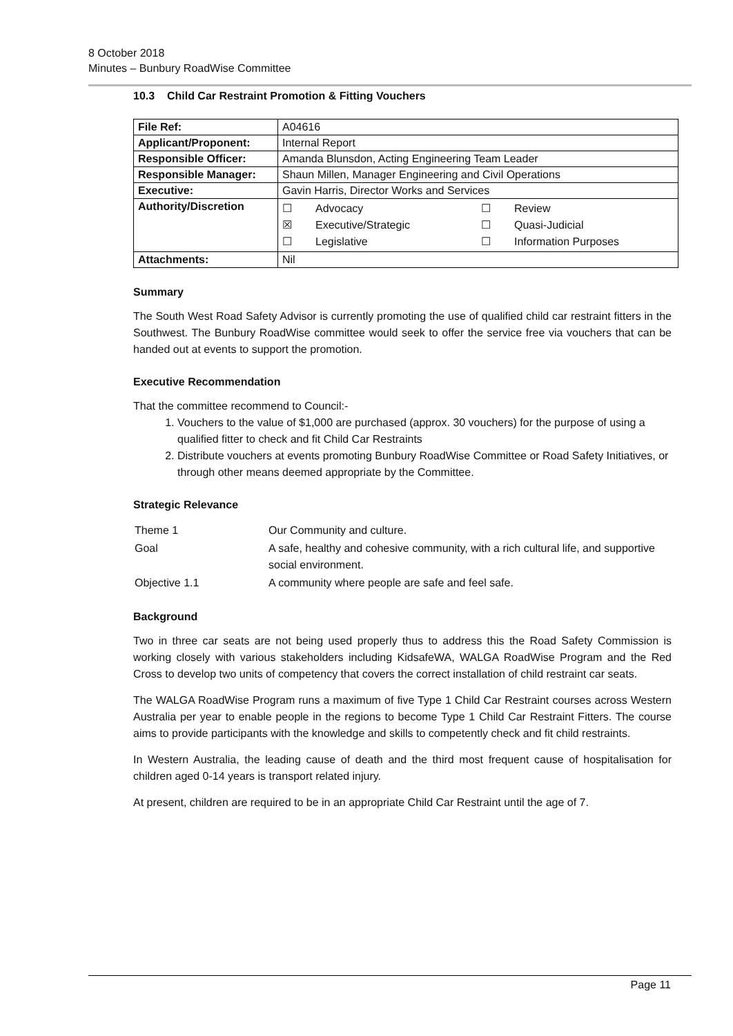8 October 2018
Minutes – Bunbury RoadWise Committee
10.3 Child Car Restraint Promotion & Fitting Vouchers
| File Ref: | A04616 |
| Applicant/Proponent: | Internal Report |
| Responsible Officer: | Amanda Blunsdon, Acting Engineering Team Leader |
| Responsible Manager: | Shaun Millen, Manager Engineering and Civil Operations |
| Executive: | Gavin Harris, Director Works and Services |
| Authority/Discretion | / ☐ / Advocacy / ☐ / Review / / ☒ / Executive/Strategic / ☐ / Quasi-Judicial / / ☐ / Legislative / ☐ / Information Purposes / |
| Attachments: | Nil |
Summary
The South West Road Safety Advisor is currently promoting the use of qualified child car restraint fitters in the Southwest. The Bunbury RoadWise committee would seek to offer the service free via vouchers that can be handed out at events to support the promotion.
Executive Recommendation
That the committee recommend to Council:-
1. Vouchers to the value of $1,000 are purchased (approx. 30 vouchers) for the purpose of using a qualified fitter to check and fit Child Car Restraints
2. Distribute vouchers at events promoting Bunbury RoadWise Committee or Road Safety Initiatives, or through other means deemed appropriate by the Committee.
Strategic Relevance
| Theme 1 | Our Community and culture. |
| Goal | A safe, healthy and cohesive community, with a rich cultural life, and supportive social environment. |
| Objective 1.1 | A community where people are safe and feel safe. |
Background
Two in three car seats are not being used properly thus to address this the Road Safety Commission is working closely with various stakeholders including KidsafeWA, WALGA RoadWise Program and the Red Cross to develop two units of competency that covers the correct installation of child restraint car seats.
The WALGA RoadWise Program runs a maximum of five Type 1 Child Car Restraint courses across Western Australia per year to enable people in the regions to become Type 1 Child Car Restraint Fitters. The course aims to provide participants with the knowledge and skills to competently check and fit child restraints.
In Western Australia, the leading cause of death and the third most frequent cause of hospitalisation for children aged 0-14 years is transport related injury.
At present, children are required to be in an appropriate Child Car Restraint until the age of 7.
Page 11